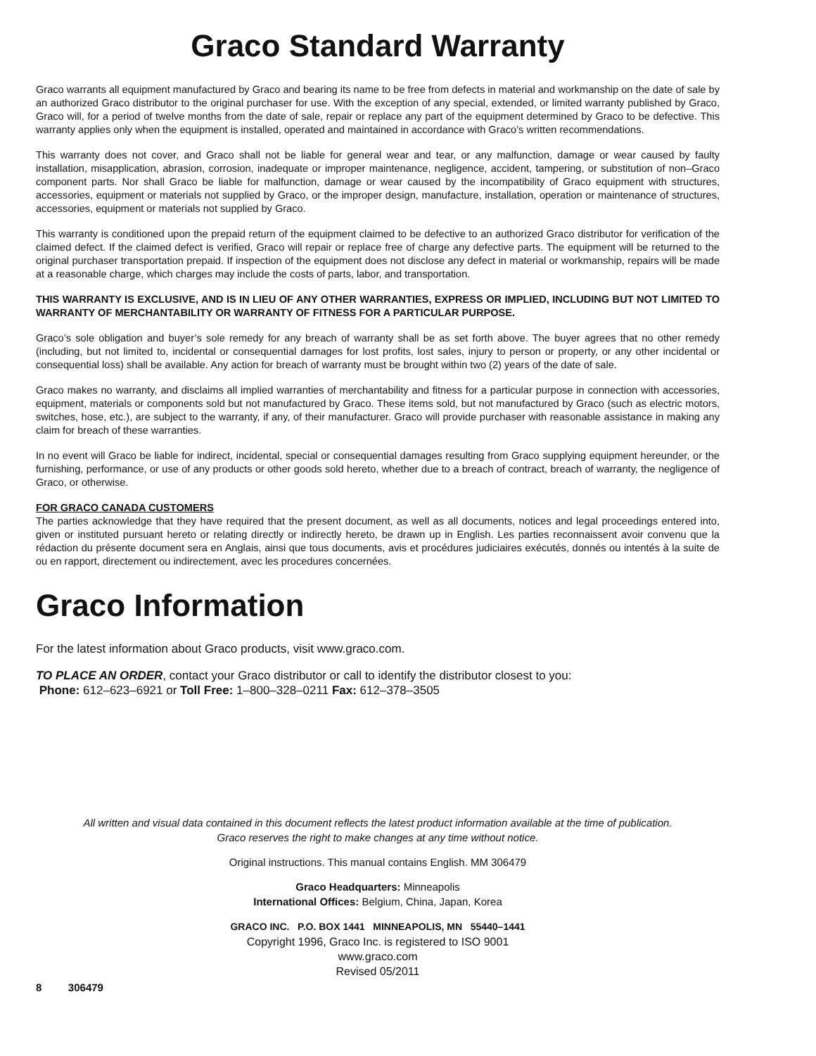Graco Standard Warranty
Graco warrants all equipment manufactured by Graco and bearing its name to be free from defects in material and workmanship on the date of sale by an authorized Graco distributor to the original purchaser for use. With the exception of any special, extended, or limited warranty published by Graco, Graco will, for a period of twelve months from the date of sale, repair or replace any part of the equipment determined by Graco to be defective. This warranty applies only when the equipment is installed, operated and maintained in accordance with Graco’s written recommendations.
This warranty does not cover, and Graco shall not be liable for general wear and tear, or any malfunction, damage or wear caused by faulty installation, misapplication, abrasion, corrosion, inadequate or improper maintenance, negligence, accident, tampering, or substitution of non–Graco component parts. Nor shall Graco be liable for malfunction, damage or wear caused by the incompatibility of Graco equipment with structures, accessories, equipment or materials not supplied by Graco, or the improper design, manufacture, installation, operation or maintenance of structures, accessories, equipment or materials not supplied by Graco.
This warranty is conditioned upon the prepaid return of the equipment claimed to be defective to an authorized Graco distributor for verification of the claimed defect. If the claimed defect is verified, Graco will repair or replace free of charge any defective parts. The equipment will be returned to the original purchaser transportation prepaid. If inspection of the equipment does not disclose any defect in material or workmanship, repairs will be made at a reasonable charge, which charges may include the costs of parts, labor, and transportation.
THIS WARRANTY IS EXCLUSIVE, AND IS IN LIEU OF ANY OTHER WARRANTIES, EXPRESS OR IMPLIED, INCLUDING BUT NOT LIMITED TO WARRANTY OF MERCHANTABILITY OR WARRANTY OF FITNESS FOR A PARTICULAR PURPOSE.
Graco’s sole obligation and buyer’s sole remedy for any breach of warranty shall be as set forth above. The buyer agrees that no other remedy (including, but not limited to, incidental or consequential damages for lost profits, lost sales, injury to person or property, or any other incidental or consequential loss) shall be available. Any action for breach of warranty must be brought within two (2) years of the date of sale.
Graco makes no warranty, and disclaims all implied warranties of merchantability and fitness for a particular purpose in connection with accessories, equipment, materials or components sold but not manufactured by Graco. These items sold, but not manufactured by Graco (such as electric motors, switches, hose, etc.), are subject to the warranty, if any, of their manufacturer. Graco will provide purchaser with reasonable assistance in making any claim for breach of these warranties.
In no event will Graco be liable for indirect, incidental, special or consequential damages resulting from Graco supplying equipment hereunder, or the furnishing, performance, or use of any products or other goods sold hereto, whether due to a breach of contract, breach of warranty, the negligence of Graco, or otherwise.
FOR GRACO CANADA CUSTOMERS
The parties acknowledge that they have required that the present document, as well as all documents, notices and legal proceedings entered into, given or instituted pursuant hereto or relating directly or indirectly hereto, be drawn up in English. Les parties reconnaissent avoir convenu que la rédaction du présente document sera en Anglais, ainsi que tous documents, avis et procédures judiciaires exécutés, donnés ou intentés à la suite de ou en rapport, directement ou indirectement, avec les procedures concernées.
Graco Information
For the latest information about Graco products, visit www.graco.com.
TO PLACE AN ORDER, contact your Graco distributor or call to identify the distributor closest to you:
Phone: 612–623–6921 or Toll Free: 1–800–328–0211 Fax: 612–378–3505
All written and visual data contained in this document reflects the latest product information available at the time of publication.
Graco reserves the right to make changes at any time without notice.
Original instructions. This manual contains English. MM 306479
Graco Headquarters: Minneapolis
International Offices: Belgium, China, Japan, Korea
GRACO INC. P.O. BOX 1441 MINNEAPOLIS, MN 55440–1441
Copyright 1996, Graco Inc. is registered to ISO 9001
www.graco.com
Revised 05/2011
8 306479